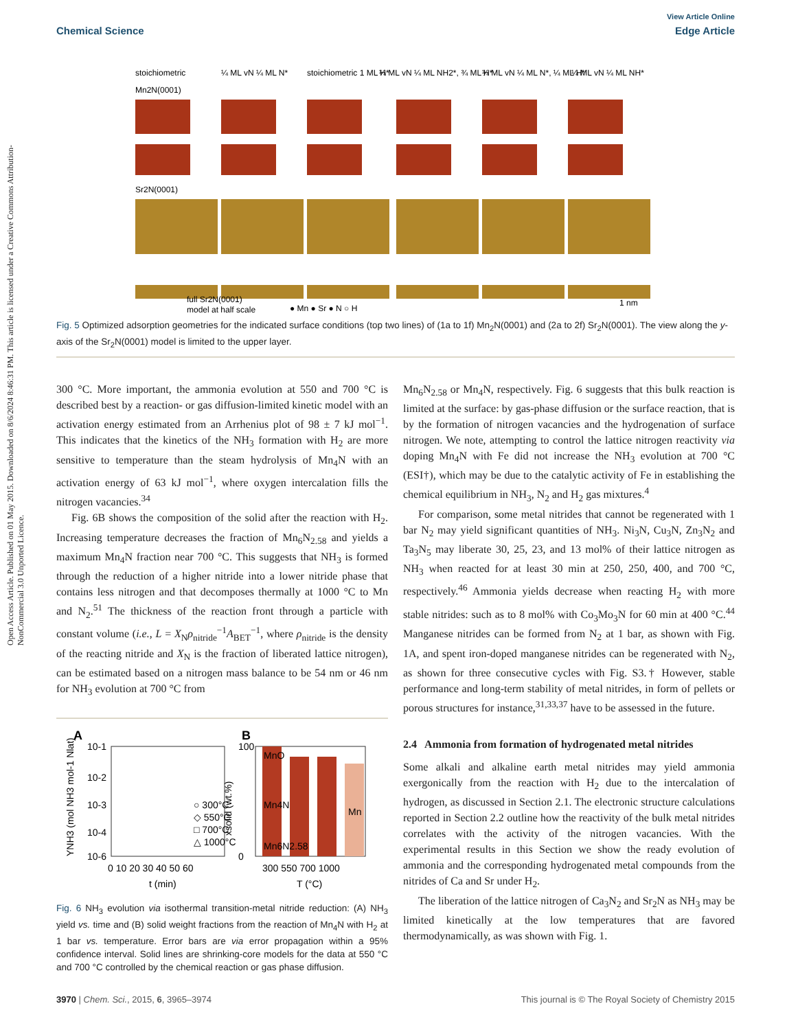View Article Online
Chemical Science Edge Article
Open Access Article. Published on 01 May 2015. Downloaded on 8/6/2024 8:46:31 PM. This article is licensed under a Creative Commons Attribution-NonCommercial 3.0 Unported Licence.
stoichiometric
¼ ML vN ¼ ML N*
stoichiometric 1 ML H*
¼ ML vN ¼ ML NH2*, ¾ ML H*
¼ ML vN ¼ ML N*, ¼ ML H*
¼ ML vN ¼ ML NH*
Mn2N(0001)
Sr2N(0001)
full Sr2N(0001)
model at half scale
● Mn ● Sr ● N ○ H
1 nm
Fig. 5 Optimized adsorption geometries for the indicated surface conditions (top two lines) of (1a to 1f) Mn<sub>2</sub>N(0001) and (2a to 2f) Sr<sub>2</sub>N(0001). The view along the y-axis of the Sr<sub>2</sub>N(0001) model is limited to the upper layer.
300 °C. More important, the ammonia evolution at 550 and 700 °C is described best by a reaction- or gas diffusion-limited kinetic model with an activation energy estimated from an Arrhenius plot of 98 ± 7 kJ mol<sup>−1</sup>. This indicates that the kinetics of the NH<sub>3</sub> formation with H<sub>2</sub> are more sensitive to temperature than the steam hydrolysis of Mn<sub>4</sub>N with an activation energy of 63 kJ mol<sup>−1</sup>, where oxygen intercalation fills the nitrogen vacancies.<sup>34</sup>
Fig. 6B shows the composition of the solid after the reaction with H<sub>2</sub>. Increasing temperature decreases the fraction of Mn<sub>6</sub>N<sub>2.58</sub> and yields a maximum Mn<sub>4</sub>N fraction near 700 °C. This suggests that NH<sub>3</sub> is formed through the reduction of a higher nitride into a lower nitride phase that contains less nitrogen and that decomposes thermally at 1000 °C to Mn and N<sub>2</sub>.<sup>51</sup> The thickness of the reaction front through a particle with constant volume (i.e., L = X<sub>N</sub>ρ<sub>nitride</sub><sup>−1</sup>A<sub>BET</sub><sup>−1</sup>, where ρ<sub>nitride</sub> is the density of the reacting nitride and X<sub>N</sub> is the fraction of liberated lattice nitrogen), can be estimated based on a nitrogen mass balance to be 54 nm or 46 nm for NH<sub>3</sub> evolution at 700 °C from
A
B
10-1
10-2
10-3
10-4
10-6
○ 300°C
◇ 550°C
□ 700°C
△ 1000°C
0 10 20 30 40 50 60
t (min)
YNH3 (mol NH3 mol-1 Nlat)
MnO
Mn4N
Mn6N2.58
Mn
100
0
300 550 700 1000
T (°C)
xsolid (wt.%)
Fig. 6 NH<sub>3</sub> evolution via isothermal transition-metal nitride reduction: (A) NH<sub>3</sub> yield vs. time and (B) solid weight fractions from the reaction of Mn<sub>4</sub>N with H<sub>2</sub> at 1 bar vs. temperature. Error bars are via error propagation within a 95% confidence interval. Solid lines are shrinking-core models for the data at 550 °C and 700 °C controlled by the chemical reaction or gas phase diffusion.
Mn<sub>6</sub>N<sub>2.58</sub> or Mn<sub>4</sub>N, respectively. Fig. 6 suggests that this bulk reaction is limited at the surface: by gas-phase diffusion or the surface reaction, that is by the formation of nitrogen vacancies and the hydrogenation of surface nitrogen. We note, attempting to control the lattice nitrogen reactivity via doping Mn<sub>4</sub>N with Fe did not increase the NH<sub>3</sub> evolution at 700 °C (ESI†), which may be due to the catalytic activity of Fe in establishing the chemical equilibrium in NH<sub>3</sub>, N<sub>2</sub> and H<sub>2</sub> gas mixtures.<sup>4</sup>
For comparison, some metal nitrides that cannot be regenerated with 1 bar N<sub>2</sub> may yield significant quantities of NH<sub>3</sub>. Ni<sub>3</sub>N, Cu<sub>3</sub>N, Zn<sub>3</sub>N<sub>2</sub> and Ta<sub>3</sub>N<sub>5</sub> may liberate 30, 25, 23, and 13 mol% of their lattice nitrogen as NH<sub>3</sub> when reacted for at least 30 min at 250, 250, 400, and 700 °C, respectively.<sup>46</sup> Ammonia yields decrease when reacting H<sub>2</sub> with more stable nitrides: such as to 8 mol% with Co<sub>3</sub>Mo<sub>3</sub>N for 60 min at 400 °C.<sup>44</sup> Manganese nitrides can be formed from N<sub>2</sub> at 1 bar, as shown with Fig. 1A, and spent iron-doped manganese nitrides can be regenerated with N<sub>2</sub>, as shown for three consecutive cycles with Fig. S3.† However, stable performance and long-term stability of metal nitrides, in form of pellets or porous structures for instance,<sup>31,33,37</sup> have to be assessed in the future.
2.4 Ammonia from formation of hydrogenated metal nitrides
Some alkali and alkaline earth metal nitrides may yield ammonia exergonically from the reaction with H<sub>2</sub> due to the intercalation of hydrogen, as discussed in Section 2.1. The electronic structure calculations reported in Section 2.2 outline how the reactivity of the bulk metal nitrides correlates with the activity of the nitrogen vacancies. With the experimental results in this Section we show the ready evolution of ammonia and the corresponding hydrogenated metal compounds from the nitrides of Ca and Sr under H<sub>2</sub>.
The liberation of the lattice nitrogen of Ca<sub>3</sub>N<sub>2</sub> and Sr<sub>2</sub>N as NH<sub>3</sub> may be limited kinetically at the low temperatures that are favored thermodynamically, as was shown with Fig. 1.
3970 | Chem. Sci., 2015, 6, 3965–3974 This journal is © The Royal Society of Chemistry 2015